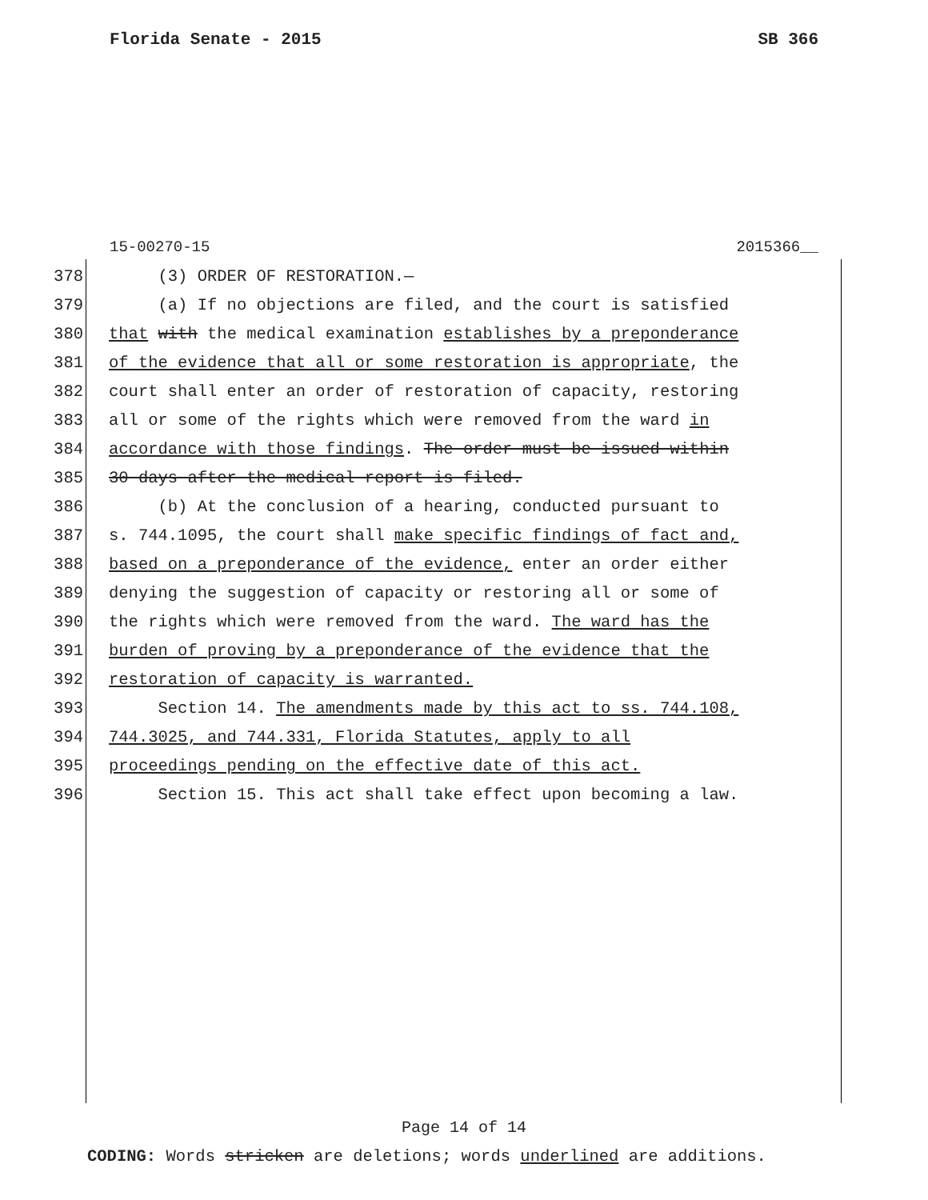Florida Senate - 2015 SB 366
15-00270-15 2015366__
378 (3) ORDER OF RESTORATION.—
379 (a) If no objections are filed, and the court is satisfied
380 that with the medical examination establishes by a preponderance
381 of the evidence that all or some restoration is appropriate, the
382 court shall enter an order of restoration of capacity, restoring
383 all or some of the rights which were removed from the ward in
384 accordance with those findings. The order must be issued within
385 30 days after the medical report is filed.
386 (b) At the conclusion of a hearing, conducted pursuant to
387 s. 744.1095, the court shall make specific findings of fact and,
388 based on a preponderance of the evidence, enter an order either
389 denying the suggestion of capacity or restoring all or some of
390 the rights which were removed from the ward. The ward has the
391 burden of proving by a preponderance of the evidence that the
392 restoration of capacity is warranted.
393 Section 14. The amendments made by this act to ss. 744.108,
394 744.3025, and 744.331, Florida Statutes, apply to all
395 proceedings pending on the effective date of this act.
396 Section 15. This act shall take effect upon becoming a law.
Page 14 of 14
CODING: Words stricken are deletions; words underlined are additions.